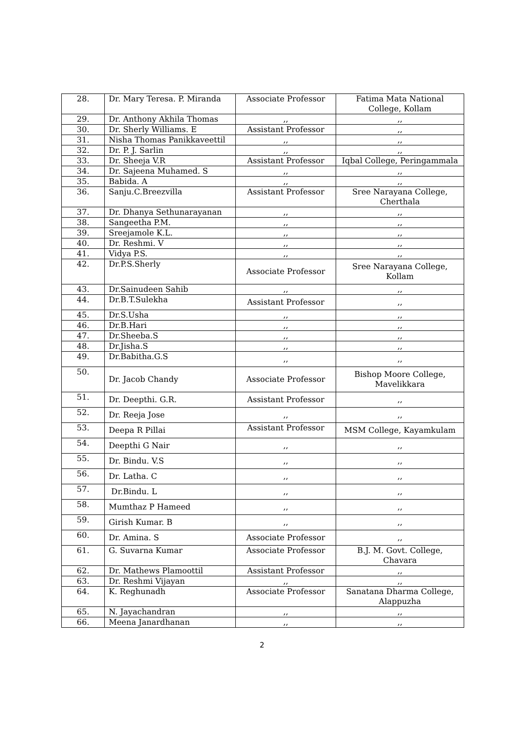| 28. | Dr. Mary Teresa. P. Miranda | Associate Professor | Fatima Mata National College, Kollam |
| 29. | Dr. Anthony Akhila Thomas | ,, | ,, |
| 30. | Dr. Sherly Williams. E | Assistant Professor | ,, |
| 31. | Nisha Thomas Panikkaveettil | ,, | ,, |
| 32. | Dr. P. J. Sarlin | ,, | ,, |
| 33. | Dr. Sheeja V.R | Assistant Professor | Iqbal College, Peringammala |
| 34. | Dr. Sajeena Muhamed. S | ,, | ,, |
| 35. | Babida. A | ,, | ,, |
| 36. | Sanju.C.Breezvilla | Assistant Professor | Sree Narayana College, Cherthala |
| 37. | Dr. Dhanya Sethunarayanan | ,, | ,, |
| 38. | Sangeetha P.M. | ,, | ,, |
| 39. | Sreejamole K.L. | ,, | ,, |
| 40. | Dr. Reshmi. V | ,, | ,, |
| 41. | Vidya P.S. | ,, | ,, |
| 42. | Dr.P.S.Sherly | Associate Professor | Sree Narayana College, Kollam |
| 43. | Dr.Sainudeen Sahib | ,, | ,, |
| 44. | Dr.B.T.Sulekha | Assistant Professor | ,, |
| 45. | Dr.S.Usha | ,, | ,, |
| 46. | Dr.B.Hari | ,, | ,, |
| 47. | Dr.Sheeba.S | ,, | ,, |
| 48. | Dr.Jisha.S | ,, | ,, |
| 49. | Dr.Babitha.G.S | ,, | ,, |
| 50. | Dr. Jacob Chandy | Associate Professor | Bishop Moore College, Mavelikkara |
| 51. | Dr. Deepthi. G.R. | Assistant Professor | ,, |
| 52. | Dr. Reeja Jose | ,, | ,, |
| 53. | Deepa R Pillai | Assistant Professor | MSM College, Kayamkulam |
| 54. | Deepthi G Nair | ,, | ,, |
| 55. | Dr. Bindu. V.S | ,, | ,, |
| 56. | Dr. Latha. C | ,, | ,, |
| 57. | Dr.Bindu. L | ,, | ,, |
| 58. | Mumthaz P Hameed | ,, | ,, |
| 59. | Girish Kumar. B | ,, | ,, |
| 60. | Dr. Amina. S | Associate Professor | ,, |
| 61. | G. Suvarna Kumar | Associate Professor | B.J. M. Govt. College, Chavara |
| 62. | Dr. Mathews Plamoottil | Assistant Professor | ,, |
| 63. | Dr. Reshmi Vijayan | ,, | ,, |
| 64. | K. Reghunadh | Associate Professor | Sanatana Dharma College, Alappuzha |
| 65. | N. Jayachandran | ,, | ,, |
| 66. | Meena Janardhanan | ,, | ,, |
2